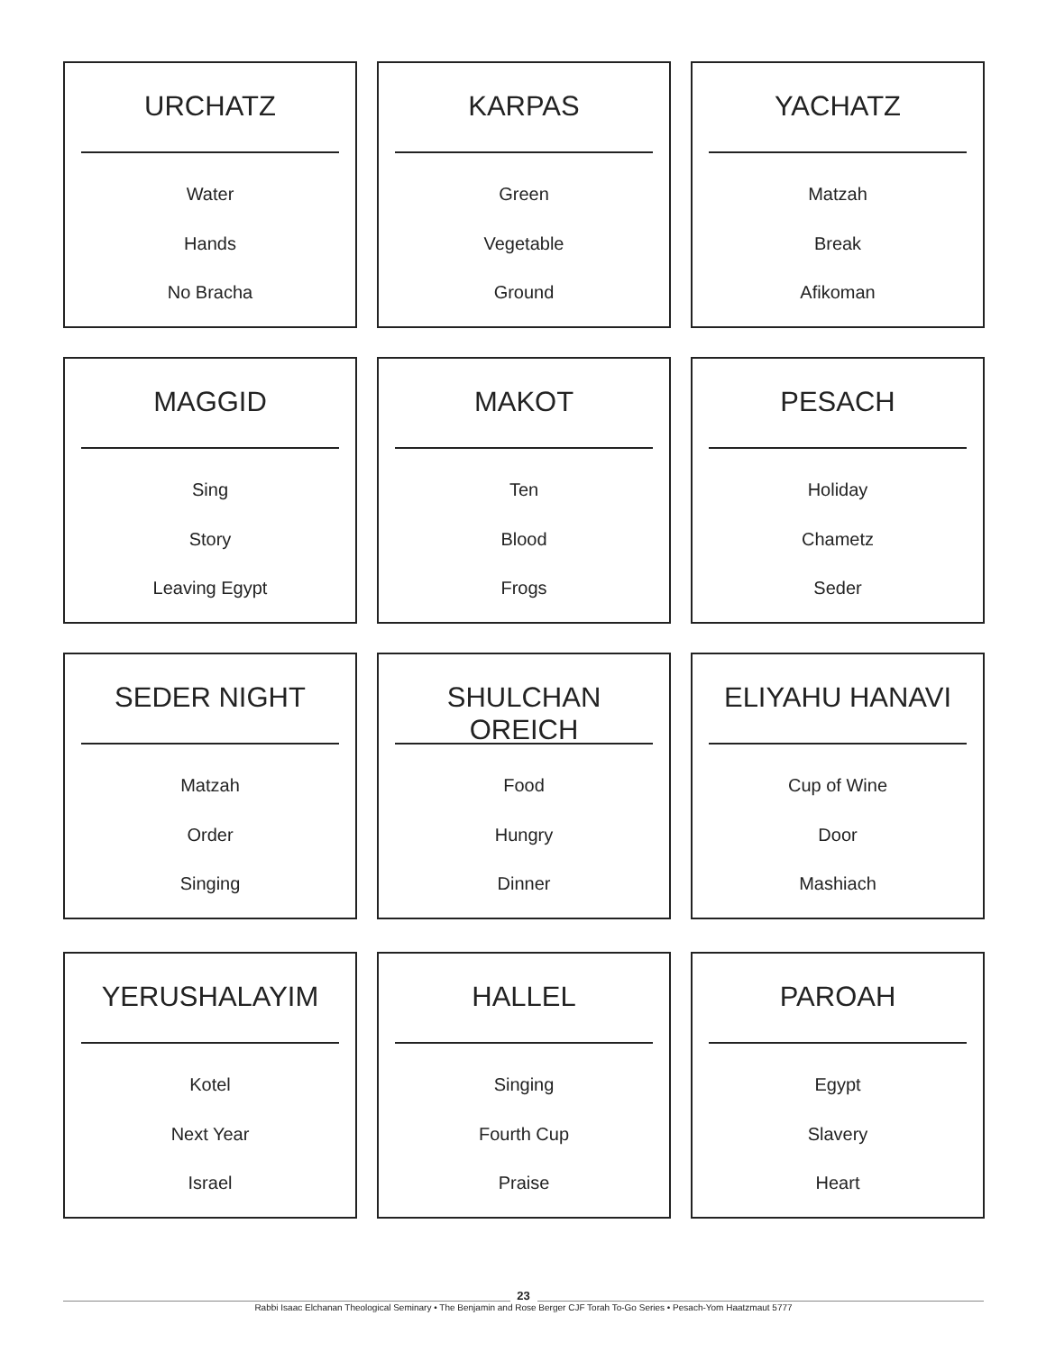URCHATZ
Water
Hands
No Bracha
KARPAS
Green
Vegetable
Ground
YACHATZ
Matzah
Break
Afikoman
MAGGID
Sing
Story
Leaving Egypt
MAKOT
Ten
Blood
Frogs
PESACH
Holiday
Chametz
Seder
SEDER NIGHT
Matzah
Order
Singing
SHULCHAN OREICH
Food
Hungry
Dinner
ELIYAHU HANAVI
Cup of Wine
Door
Mashiach
YERUSHALAYIM
Kotel
Next Year
Israel
HALLEL
Singing
Fourth Cup
Praise
PAROAH
Egypt
Slavery
Heart
23
Rabbi Isaac Elchanan Theological Seminary • The Benjamin and Rose Berger CJF Torah To-Go Series • Pesach-Yom Haatzmaut 5777